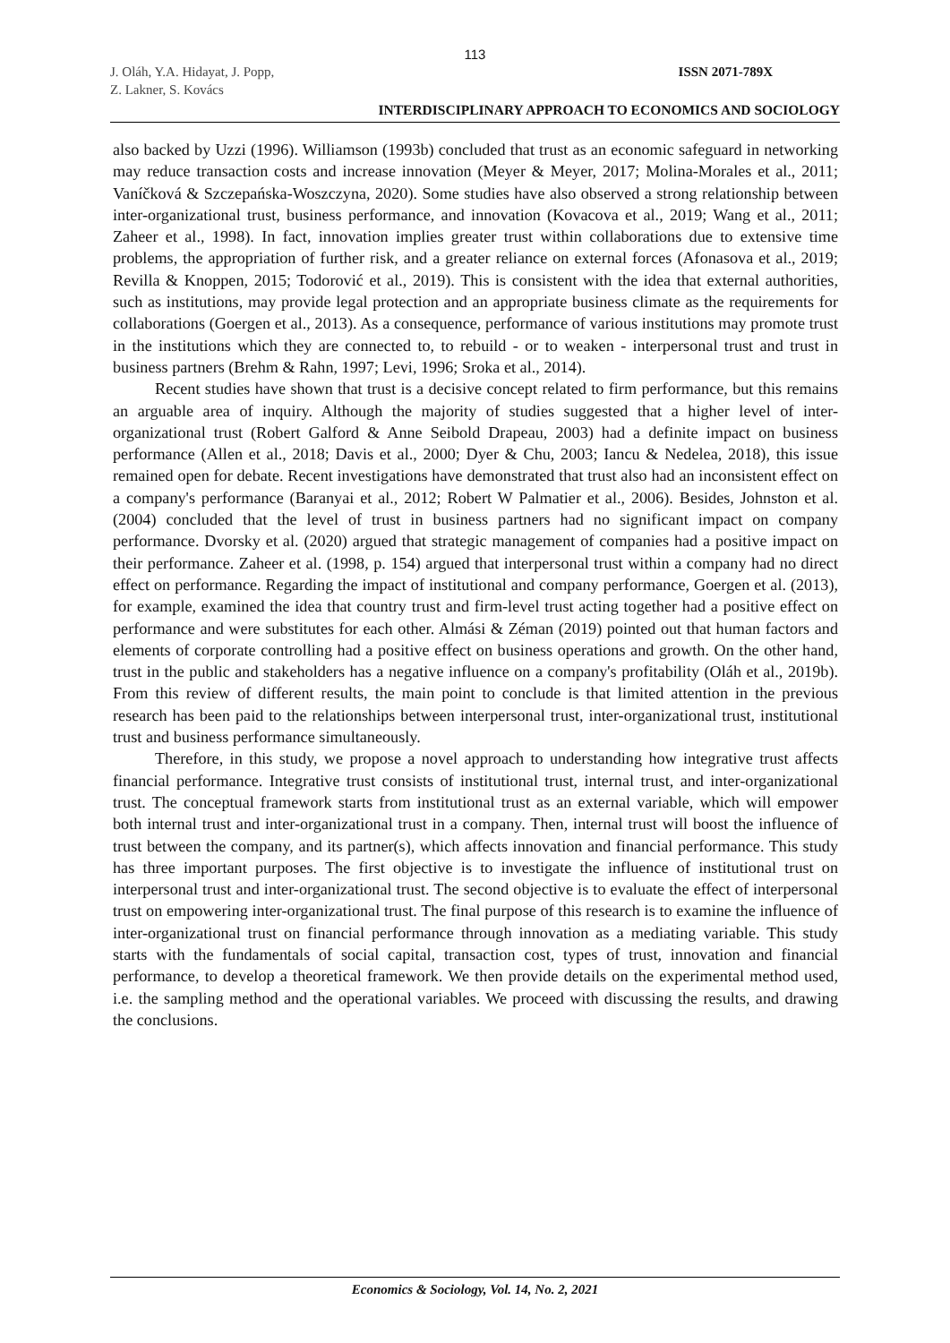113
J. Oláh, Y.A. Hidayat, J. Popp,
Z. Lakner, S. Kovács
ISSN 2071-789X
INTERDISCIPLINARY APPROACH TO ECONOMICS AND SOCIOLOGY
also backed by Uzzi (1996). Williamson (1993b) concluded that trust as an economic safeguard in networking may reduce transaction costs and increase innovation (Meyer & Meyer, 2017; Molina-Morales et al., 2011; Vaníčková & Szczepańska-Woszczyna, 2020). Some studies have also observed a strong relationship between inter-organizational trust, business performance, and innovation (Kovacova et al., 2019; Wang et al., 2011; Zaheer et al., 1998). In fact, innovation implies greater trust within collaborations due to extensive time problems, the appropriation of further risk, and a greater reliance on external forces (Afonasova et al., 2019; Revilla & Knoppen, 2015; Todorović et al., 2019). This is consistent with the idea that external authorities, such as institutions, may provide legal protection and an appropriate business climate as the requirements for collaborations (Goergen et al., 2013). As a consequence, performance of various institutions may promote trust in the institutions which they are connected to, to rebuild - or to weaken - interpersonal trust and trust in business partners (Brehm & Rahn, 1997; Levi, 1996; Sroka et al., 2014).
Recent studies have shown that trust is a decisive concept related to firm performance, but this remains an arguable area of inquiry. Although the majority of studies suggested that a higher level of inter-organizational trust (Robert Galford & Anne Seibold Drapeau, 2003) had a definite impact on business performance (Allen et al., 2018; Davis et al., 2000; Dyer & Chu, 2003; Iancu & Nedelea, 2018), this issue remained open for debate. Recent investigations have demonstrated that trust also had an inconsistent effect on a company's performance (Baranyai et al., 2012; Robert W Palmatier et al., 2006). Besides, Johnston et al. (2004) concluded that the level of trust in business partners had no significant impact on company performance. Dvorsky et al. (2020) argued that strategic management of companies had a positive impact on their performance. Zaheer et al. (1998, p. 154) argued that interpersonal trust within a company had no direct effect on performance. Regarding the impact of institutional and company performance, Goergen et al. (2013), for example, examined the idea that country trust and firm-level trust acting together had a positive effect on performance and were substitutes for each other. Almási & Zéman (2019) pointed out that human factors and elements of corporate controlling had a positive effect on business operations and growth. On the other hand, trust in the public and stakeholders has a negative influence on a company's profitability (Oláh et al., 2019b). From this review of different results, the main point to conclude is that limited attention in the previous research has been paid to the relationships between interpersonal trust, inter-organizational trust, institutional trust and business performance simultaneously.
Therefore, in this study, we propose a novel approach to understanding how integrative trust affects financial performance. Integrative trust consists of institutional trust, internal trust, and inter-organizational trust. The conceptual framework starts from institutional trust as an external variable, which will empower both internal trust and inter-organizational trust in a company. Then, internal trust will boost the influence of trust between the company, and its partner(s), which affects innovation and financial performance. This study has three important purposes. The first objective is to investigate the influence of institutional trust on interpersonal trust and inter-organizational trust. The second objective is to evaluate the effect of interpersonal trust on empowering inter-organizational trust. The final purpose of this research is to examine the influence of inter-organizational trust on financial performance through innovation as a mediating variable. This study starts with the fundamentals of social capital, transaction cost, types of trust, innovation and financial performance, to develop a theoretical framework. We then provide details on the experimental method used, i.e. the sampling method and the operational variables. We proceed with discussing the results, and drawing the conclusions.
Economics & Sociology, Vol. 14, No. 2, 2021